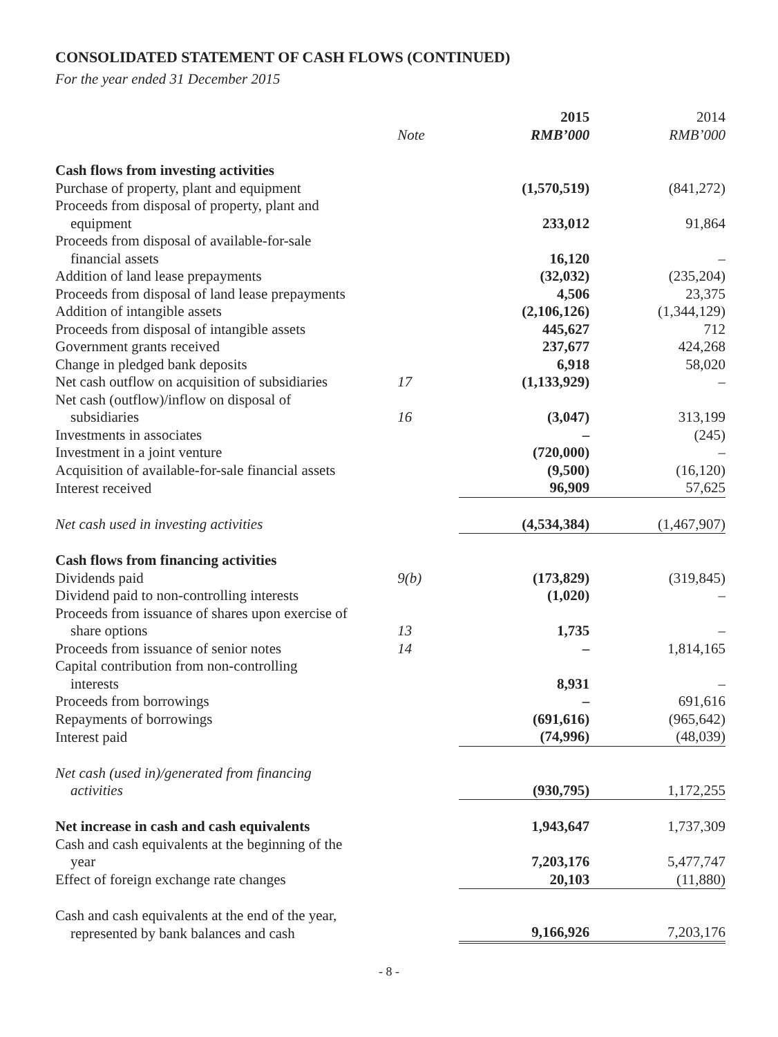CONSOLIDATED STATEMENT OF CASH FLOWS (CONTINUED)
For the year ended 31 December 2015
| | | 2015 | 2014 |
| | Note | RMB’000 | RMB’000 |
| Cash flows from investing activities | | | |
| Purchase of property, plant and equipment | | (1,570,519) | (841,272) |
| Proceeds from disposal of property, plant and equipment | | 233,012 | 91,864 |
| Proceeds from disposal of available-for-sale financial assets | | 16,120 | – |
| Addition of land lease prepayments | | (32,032) | (235,204) |
| Proceeds from disposal of land lease prepayments | | 4,506 | 23,375 |
| Addition of intangible assets | | (2,106,126) | (1,344,129) |
| Proceeds from disposal of intangible assets | | 445,627 | 712 |
| Government grants received | | 237,677 | 424,268 |
| Change in pledged bank deposits | | 6,918 | 58,020 |
| Net cash outflow on acquisition of subsidiaries | 17 | (1,133,929) | – |
| Net cash (outflow)/inflow on disposal of subsidiaries | 16 | (3,047) | 313,199 |
| Investments in associates | | – | (245) |
| Investment in a joint venture | | (720,000) | – |
| Acquisition of available-for-sale financial assets | | (9,500) | (16,120) |
| Interest received | | 96,909 | 57,625 |
| Net cash used in investing activities | | (4,534,384) | (1,467,907) |
| Cash flows from financing activities | | | |
| Dividends paid | 9(b) | (173,829) | (319,845) |
| Dividend paid to non-controlling interests | | (1,020) | – |
| Proceeds from issuance of shares upon exercise of share options | 13 | 1,735 | – |
| Proceeds from issuance of senior notes | 14 | – | 1,814,165 |
| Capital contribution from non-controlling interests | | 8,931 | – |
| Proceeds from borrowings | | – | 691,616 |
| Repayments of borrowings | | (691,616) | (965,642) |
| Interest paid | | (74,996) | (48,039) |
| Net cash (used in)/generated from financing activities | | (930,795) | 1,172,255 |
| Net increase in cash and cash equivalents | | 1,943,647 | 1,737,309 |
| Cash and cash equivalents at the beginning of the year | | 7,203,176 | 5,477,747 |
| Effect of foreign exchange rate changes | | 20,103 | (11,880) |
| Cash and cash equivalents at the end of the year, represented by bank balances and cash | | 9,166,926 | 7,203,176 |
- 8 -